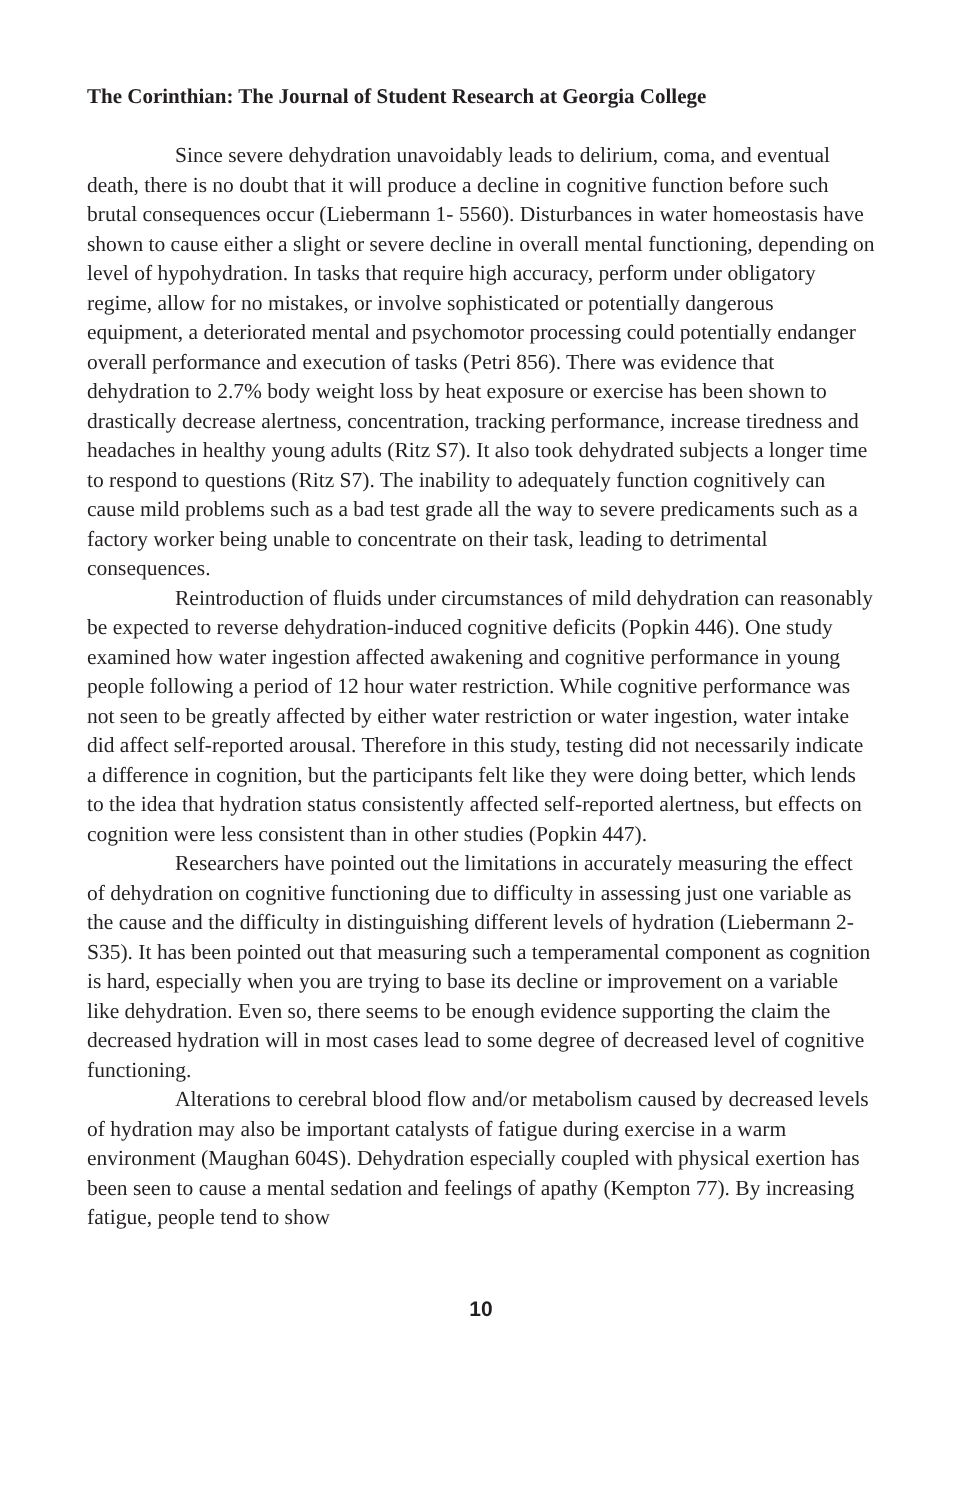The Corinthian: The Journal of Student Research at Georgia College
Since severe dehydration unavoidably leads to delirium, coma, and eventual death, there is no doubt that it will produce a decline in cognitive function before such brutal consequences occur (Liebermann 1- 5560). Disturbances in water homeostasis have shown to cause either a slight or severe decline in overall mental functioning, depending on level of hypohydration. In tasks that require high accuracy, perform under obligatory regime, allow for no mistakes, or involve sophisticated or potentially dangerous equipment, a deteriorated mental and psychomotor processing could potentially endanger overall performance and execution of tasks (Petri 856). There was evidence that dehydration to 2.7% body weight loss by heat exposure or exercise has been shown to drastically decrease alertness, concentration, tracking performance, increase tiredness and headaches in healthy young adults (Ritz S7). It also took dehydrated subjects a longer time to respond to questions (Ritz S7). The inability to adequately function cognitively can cause mild problems such as a bad test grade all the way to severe predicaments such as a factory worker being unable to concentrate on their task, leading to detrimental consequences.
Reintroduction of fluids under circumstances of mild dehydration can reasonably be expected to reverse dehydration-induced cognitive deficits (Popkin 446). One study examined how water ingestion affected awakening and cognitive performance in young people following a period of 12 hour water restriction. While cognitive performance was not seen to be greatly affected by either water restriction or water ingestion, water intake did affect self-reported arousal. Therefore in this study, testing did not necessarily indicate a difference in cognition, but the participants felt like they were doing better, which lends to the idea that hydration status consistently affected self-reported alertness, but effects on cognition were less consistent than in other studies (Popkin 447).
Researchers have pointed out the limitations in accurately measuring the effect of dehydration on cognitive functioning due to difficulty in assessing just one variable as the cause and the difficulty in distinguishing different levels of hydration (Liebermann 2- S35). It has been pointed out that measuring such a temperamental component as cognition is hard, especially when you are trying to base its decline or improvement on a variable like dehydration. Even so, there seems to be enough evidence supporting the claim the decreased hydration will in most cases lead to some degree of decreased level of cognitive functioning.
Alterations to cerebral blood flow and/or metabolism caused by decreased levels of hydration may also be important catalysts of fatigue during exercise in a warm environment (Maughan 604S). Dehydration especially coupled with physical exertion has been seen to cause a mental sedation and feelings of apathy (Kempton 77). By increasing fatigue, people tend to show
10